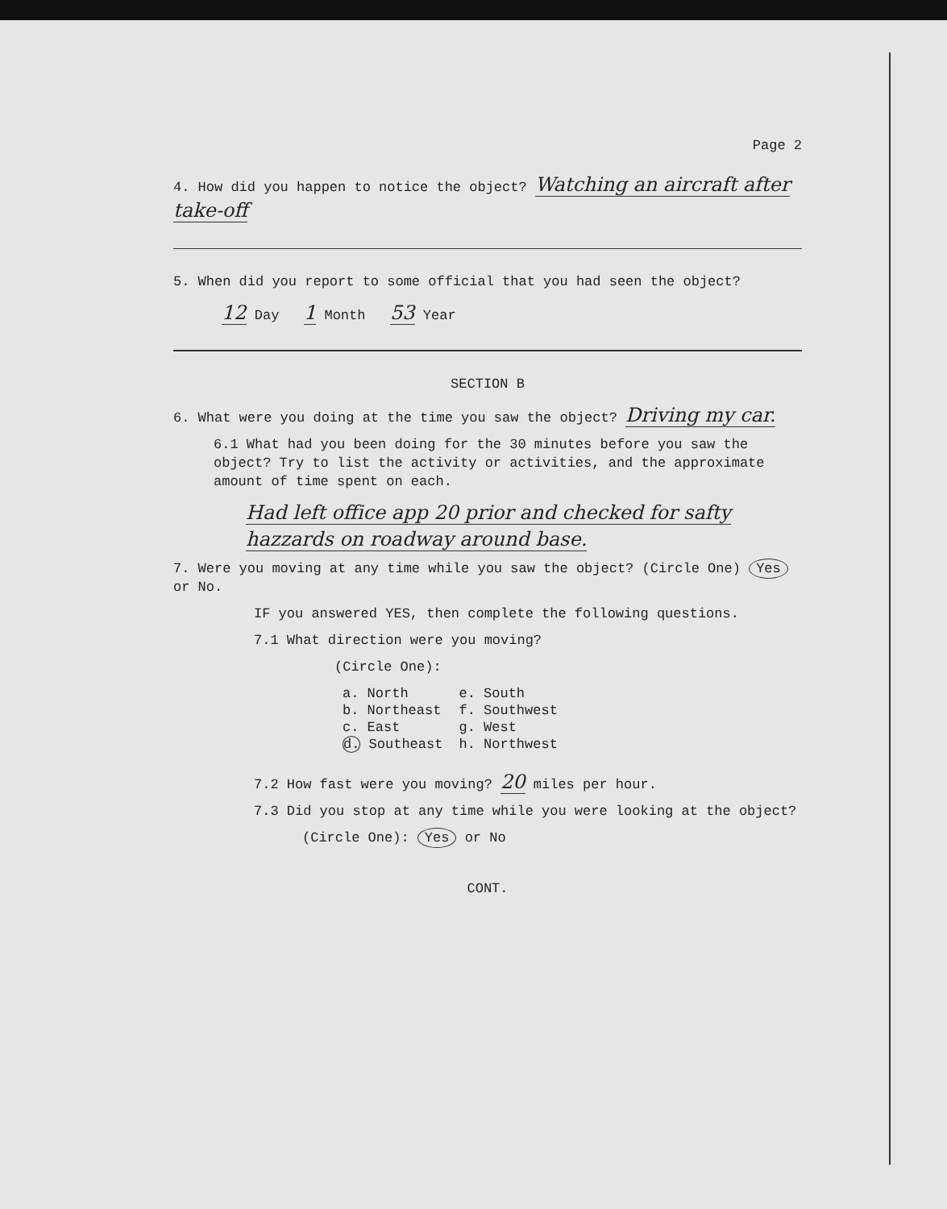Page 2
4. How did you happen to notice the object? Watching an aircraft after take-off
5. When did you report to some official that you had seen the object?
12 Day 1 Month 53 Year
SECTION B
6. What were you doing at the time you saw the object? Driving my car.
6.1 What had you been doing for the 30 minutes before you saw the object? Try to list the activity or activities, and the approximate amount of time spent on each.
Had left office app 20 prior and checked for safty hazzards on roadway around base.
7. Were you moving at any time while you saw the object? (Circle One) Yes or No.
IF you answered YES, then complete the following questions.
7.1 What direction were you moving?
(Circle One):
| a. North | e. South |
| b. Northeast | f. Southwest |
| c. East | g. West |
| d. Southeast | h. Northwest |
7.2 How fast were you moving? 20 miles per hour.
7.3 Did you stop at any time while you were looking at the object?
(Circle One): Yes or No
CONT.